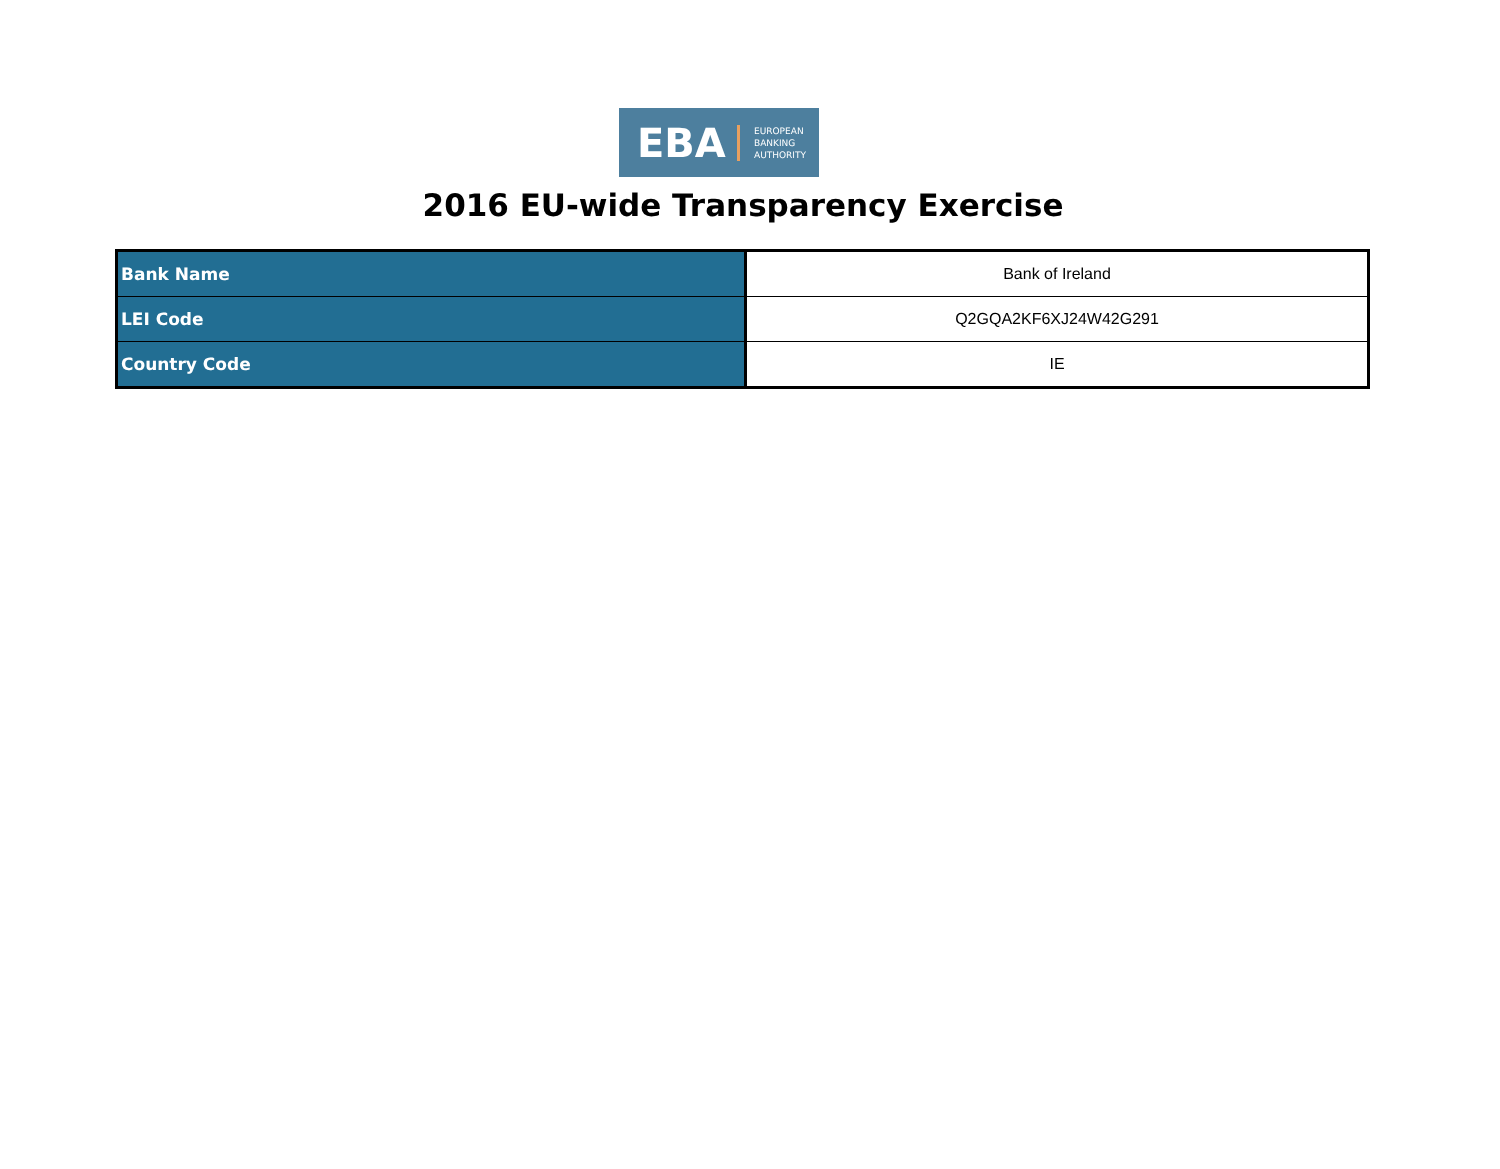EBA
EUROPEAN
BANKING
AUTHORITY
2016 EU-wide Transparency Exercise
| Bank Name | Bank of Ireland |
| LEI Code | Q2GQA2KF6XJ24W42G291 |
| Country Code | IE |